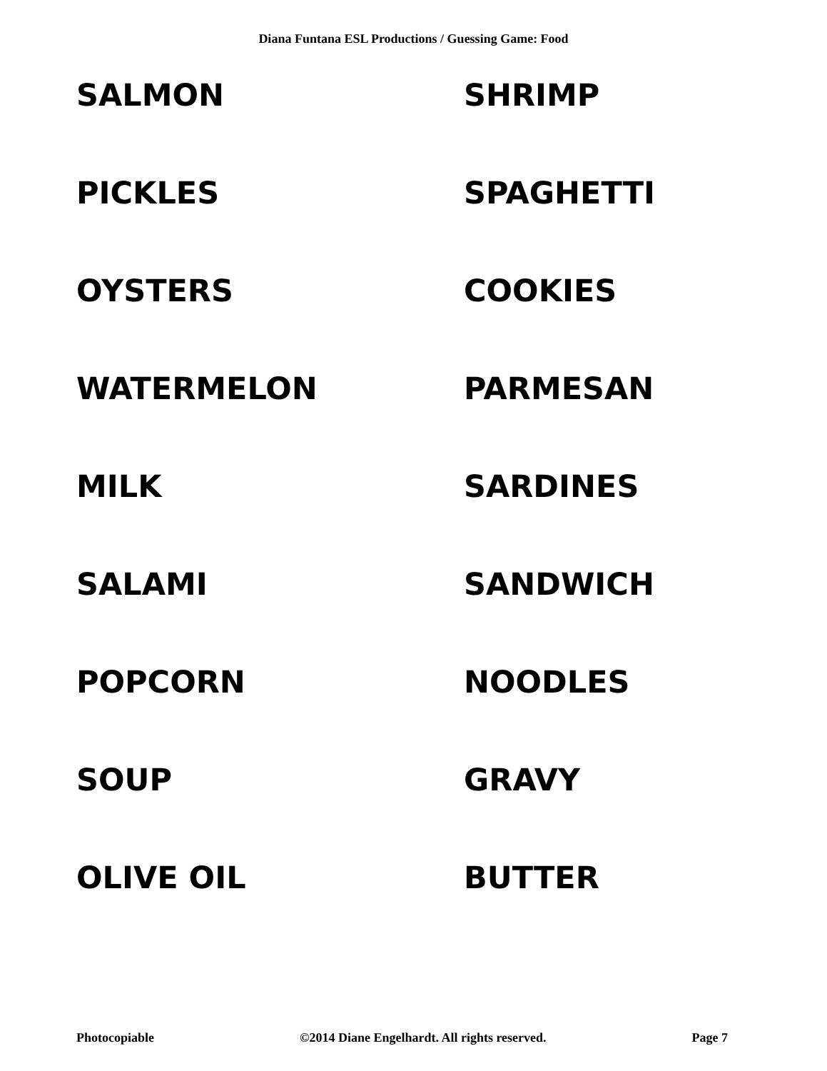Diana Funtana ESL Productions / Guessing Game: Food
SALMON
SHRIMP
PICKLES
SPAGHETTI
OYSTERS
COOKIES
WATERMELON
PARMESAN
MILK
SARDINES
SALAMI
SANDWICH
POPCORN
NOODLES
SOUP
GRAVY
OLIVE OIL
BUTTER
Photocopiable ©2014 Diane Engelhardt. All rights reserved. Page 7